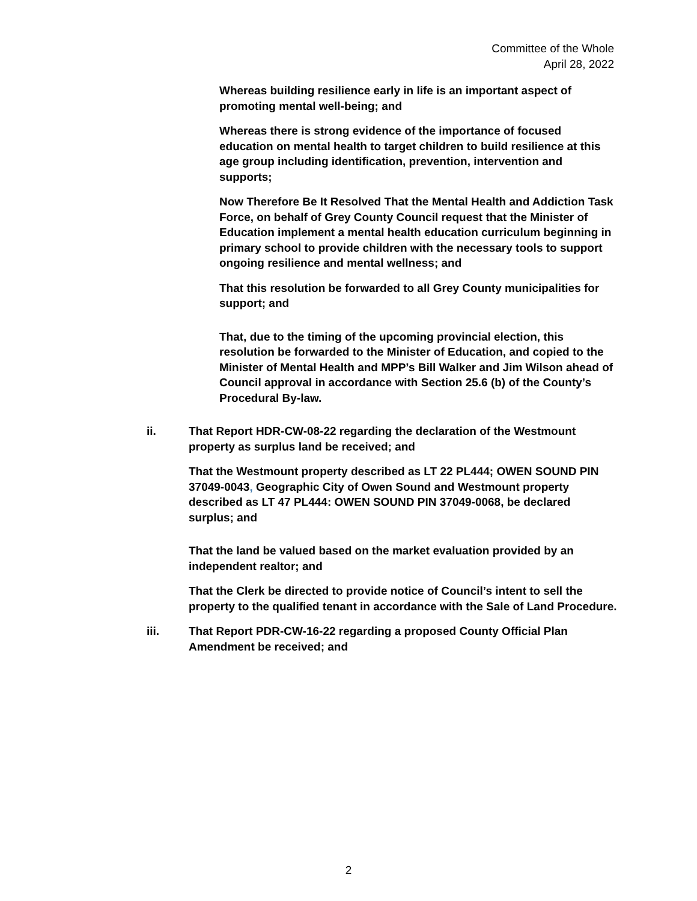Committee of the Whole
April 28, 2022
Whereas building resilience early in life is an important aspect of promoting mental well-being; and
Whereas there is strong evidence of the importance of focused education on mental health to target children to build resilience at this age group including identification, prevention, intervention and supports;
Now Therefore Be It Resolved That the Mental Health and Addiction Task Force, on behalf of Grey County Council request that the Minister of Education implement a mental health education curriculum beginning in primary school to provide children with the necessary tools to support ongoing resilience and mental wellness; and
That this resolution be forwarded to all Grey County municipalities for support; and
That, due to the timing of the upcoming provincial election, this resolution be forwarded to the Minister of Education, and copied to the Minister of Mental Health and MPP’s Bill Walker and Jim Wilson ahead of Council approval in accordance with Section 25.6 (b) of the County’s Procedural By-law.
ii. That Report HDR-CW-08-22 regarding the declaration of the Westmount property as surplus land be received; and
That the Westmount property described as LT 22 PL444; OWEN SOUND PIN 37049-0043, Geographic City of Owen Sound and Westmount property described as LT 47 PL444: OWEN SOUND PIN 37049-0068, be declared surplus; and
That the land be valued based on the market evaluation provided by an independent realtor; and
That the Clerk be directed to provide notice of Council’s intent to sell the property to the qualified tenant in accordance with the Sale of Land Procedure.
iii. That Report PDR-CW-16-22 regarding a proposed County Official Plan Amendment be received; and
2